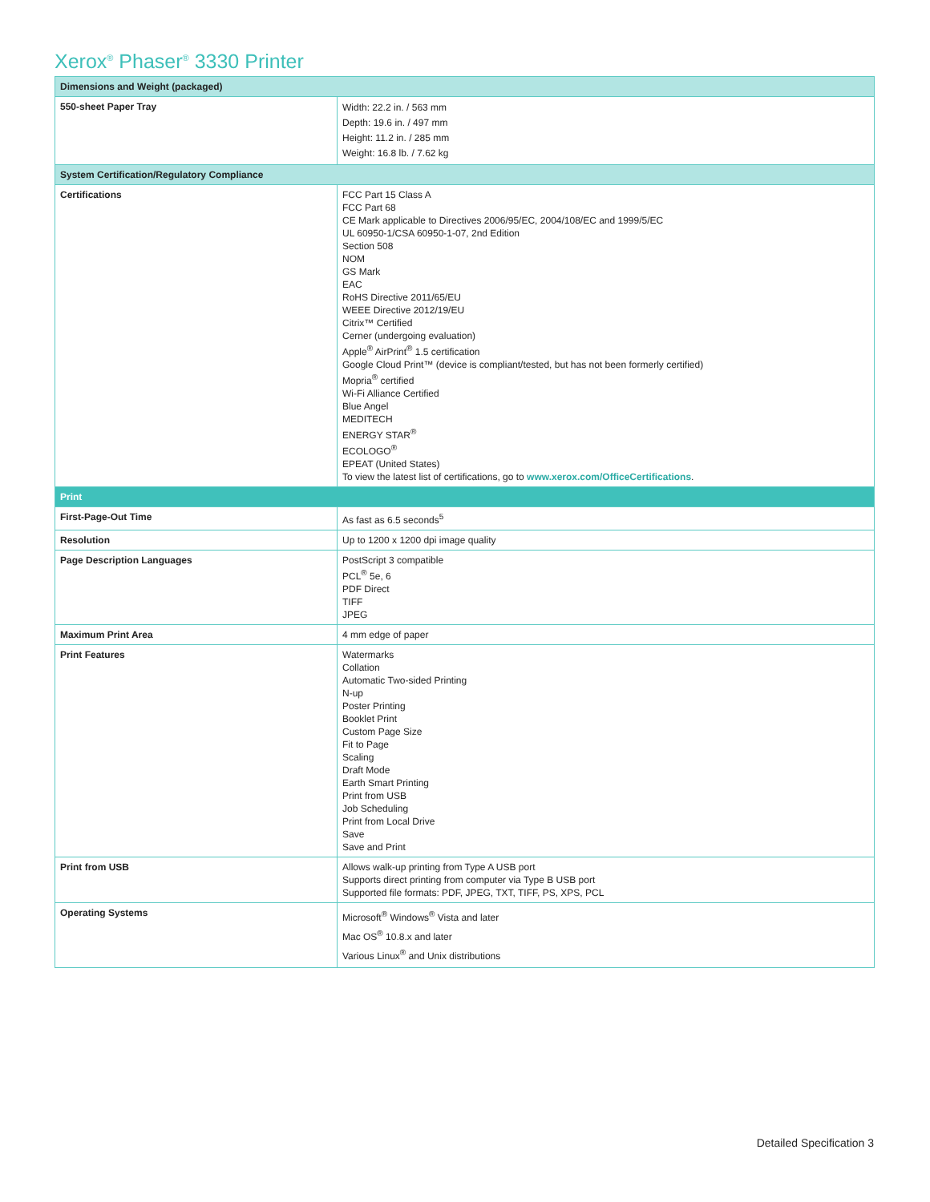Xerox<sup>®</sup> Phaser<sup>®</sup> 3330 Printer
| Dimensions and Weight (packaged) | |
| --- | --- |
| 550-sheet Paper Tray | Width: 22.2 in. / 563 mm Depth: 19.6 in. / 497 mm Height: 11.2 in. / 285 mm Weight: 16.8 lb. / 7.62 kg |
| System Certification/Regulatory Compliance | |
| Certifications | FCC Part 15 Class A FCC Part 68 CE Mark applicable to Directives 2006/95/EC, 2004/108/EC and 1999/5/EC UL 60950-1/CSA 60950-1-07, 2nd Edition Section 508 NOM GS Mark EAC RoHS Directive 2011/65/EU WEEE Directive 2012/19/EU Citrix™ Certified Cerner (undergoing evaluation) Apple<sup>®</sup> AirPrint<sup>®</sup> 1.5 certification Google Cloud Print™ (device is compliant/tested, but has not been formerly certified) Mopria<sup>®</sup> certified Wi-Fi Alliance Certified Blue Angel MEDITECH ENERGY STAR<sup>®</sup> ECOLOGO<sup>®</sup> EPEAT (United States) To view the latest list of certifications, go to www.xerox.com/OfficeCertifications . |
| Print | |
| First-Page-Out Time | As fast as 6.5 seconds<sup>5</sup> |
| Resolution | Up to 1200 x 1200 dpi image quality |
| Page Description Languages | PostScript 3 compatible PCL<sup>®</sup> 5e, 6 PDF Direct TIFF JPEG |
| Maximum Print Area | 4 mm edge of paper |
| Print Features | Watermarks Collation Automatic Two-sided Printing N-up Poster Printing Booklet Print Custom Page Size Fit to Page Scaling Draft Mode Earth Smart Printing Print from USB Job Scheduling Print from Local Drive Save Save and Print |
| Print from USB | Allows walk-up printing from Type A USB port Supports direct printing from computer via Type B USB port Supported file formats: PDF, JPEG, TXT, TIFF, PS, XPS, PCL |
| Operating Systems | Microsoft<sup>®</sup> Windows<sup>®</sup> Vista and later Mac OS<sup>®</sup> 10.8.x and later Various Linux<sup>®</sup> and Unix distributions |
Detailed Specification 3